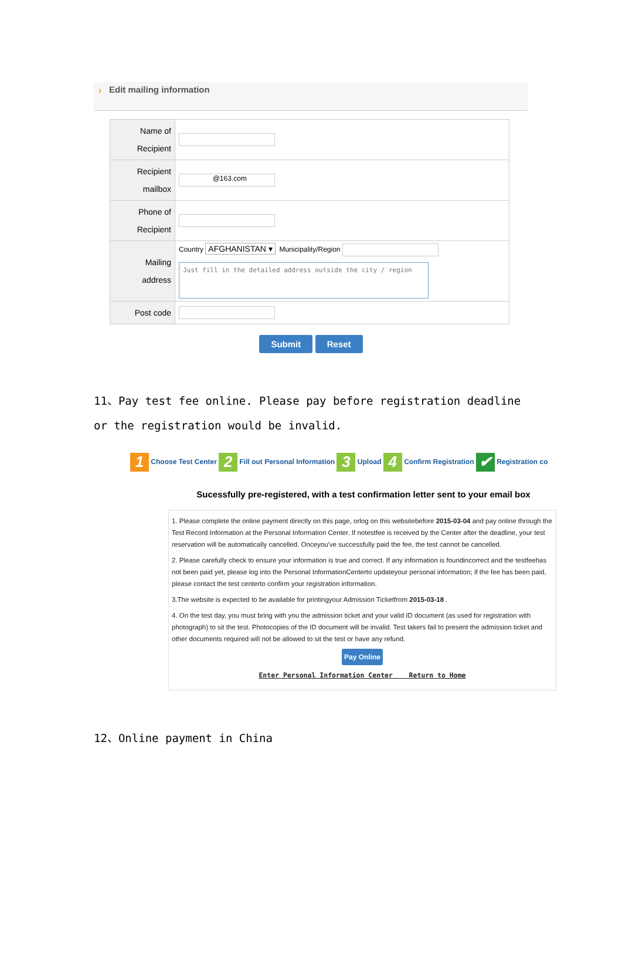› Edit mailing information
| Name of Recipient | |
| Recipient mailbox | @163.com |
| Phone of Recipient | |
| Mailing address | Country AFGHANISTAN ▾ Municipality/Region Just fill in the detailed address outside the city / region |
| Post code | |
Submit Reset
11、Pay test fee online. Please pay before registration deadline or the registration would be invalid.
1 Choose Test Center 2 Fill out Personal Information 3 Upload 4 Confirm Registration ✔ Registration co
Sucessfully pre-registered, with a test confirmation letter sent to your email box
1. Please complete the online payment directly on this page, orlog on this websitebefore 2015-03-04 and pay online through the Test Record Information at the Personal Information Center. If notestfee is received by the Center after the deadline, your test reservation will be automatically cancelled. Onceyou've successfully paid the fee, the test cannot be cancelled.
2. Please carefully check to ensure your information is true and correct. If any information is foundincorrect and the testfeehas not been paid yet, please log into the Personal InformationCenterto updateyour personal information; if the fee has been paid, please contact the test centerto confirm your registration information.
3.The website is expected to be available for printingyour Admission Ticketfrom 2015-03-18 .
4. On the test day, you must bring with you the admission ticket and your valid ID document (as used for registration with photograph) to sit the test. Photocopies of the ID document will be invalid. Test takers fail to present the admission ticket and other documents required will not be allowed to sit the test or have any refund.
Pay Online
Enter Personal Information Center Return to Home
12、Online payment in China